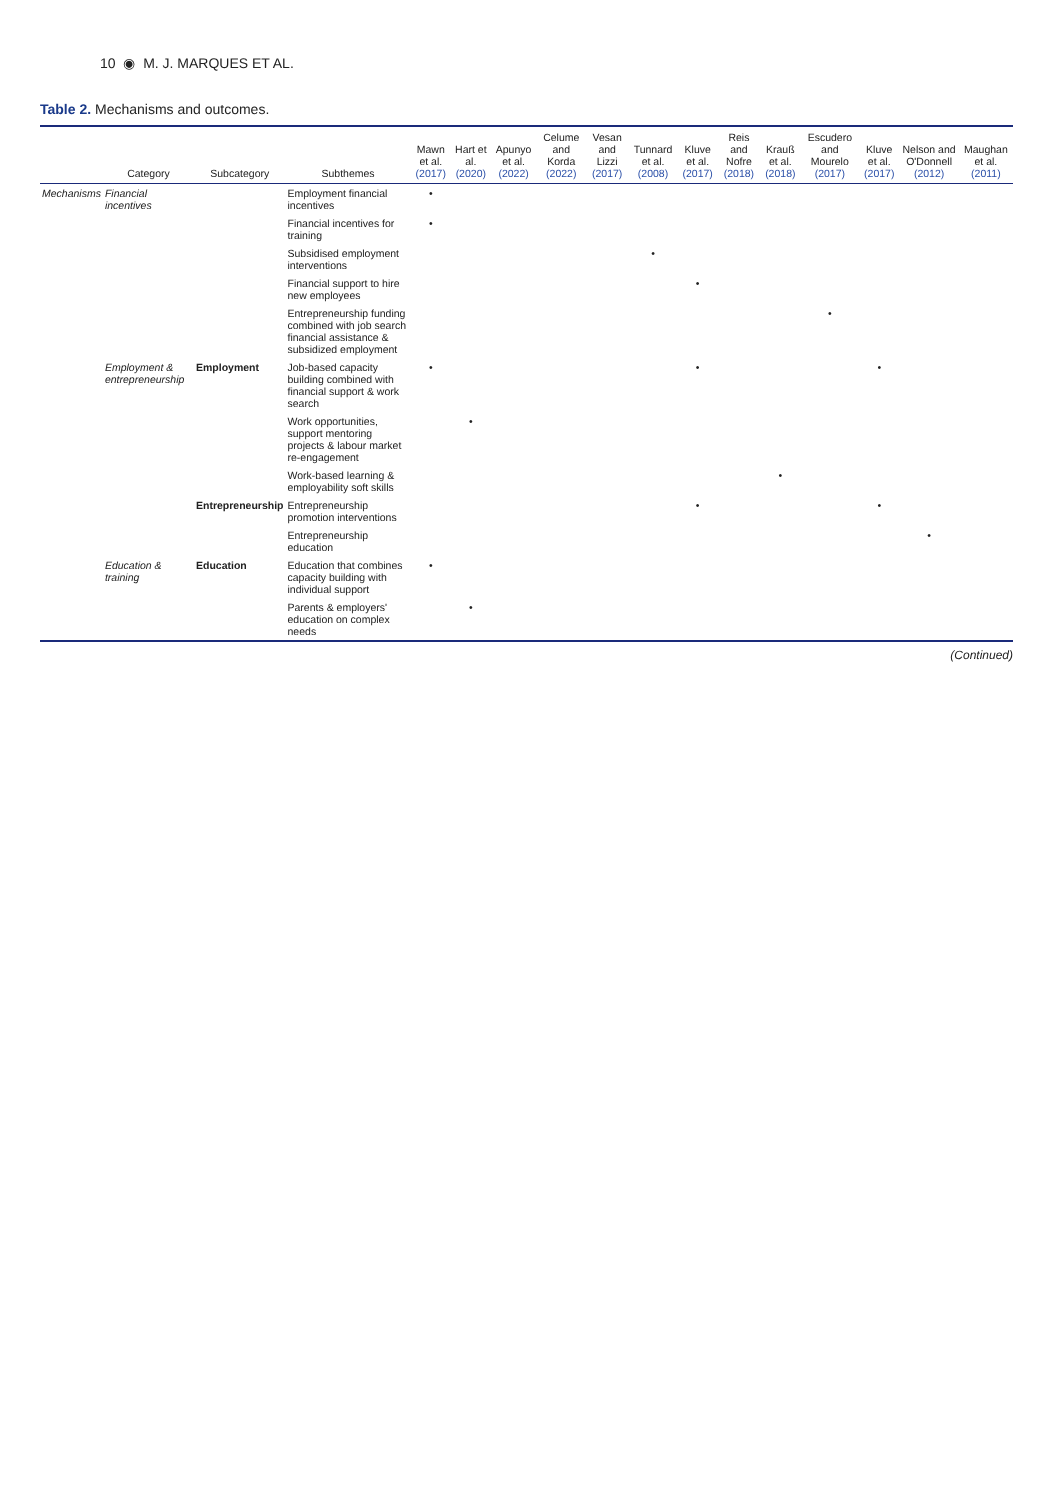10 ◉ M. J. MARQUES ET AL.
Table 2. Mechanisms and outcomes.
| | Category | Subcategory | Subthemes | Mawn et al. (2017) | Hart et al. (2020) | Apunyo et al. (2022) | Celume and Korda (2022) | Vesan and Lizzi (2017) | Tunnard et al. (2008) | Kluve et al. (2017) | Reis and Nofre (2018) | Krauß et al. (2018) | Escudero and Mourelo (2017) | Kluve et al. (2017) | Nelson and O'Donnell (2012) | Maughan et al. (2011) |
| --- | --- | --- | --- | --- | --- | --- | --- | --- | --- | --- | --- | --- | --- | --- | --- | --- |
| Mechanisms | Financial incentives | | Employment financial incentives | • | | | | | | | | | | | | |
| | | | Financial incentives for training | • | | | | | | | | | | | | |
| | | | Subsidised employment interventions | | | | | | • | | | | | | | |
| | | | Financial support to hire new employees | | | | | | | • | | | | | | |
| | | | Entrepreneurship funding combined with job search financial assistance & subsidized employment | | | | | | | | | | • | | | |
| | Employment & entrepreneurship | Employment | Job-based capacity building combined with financial support & work search | • | | | | | | • | | | | • | | |
| | | | Work opportunities, support mentoring projects & labour market re-engagement | | • | | | | | | | | | | | |
| | | | Work-based learning & employability soft skills | | | | | | | | | • | | | | |
| | | Entrepreneurship | Entrepreneurship promotion interventions | | | | | | | • | | | | • | | |
| | | | Entrepreneurship education | | | | | | | | | | | | • | |
| | Education & training | Education | Education that combines capacity building with individual support | • | | | | | | | | | | | | |
| | | | Parents & employers' education on complex needs | | • | | | | | | | | | | | |
(Continued)